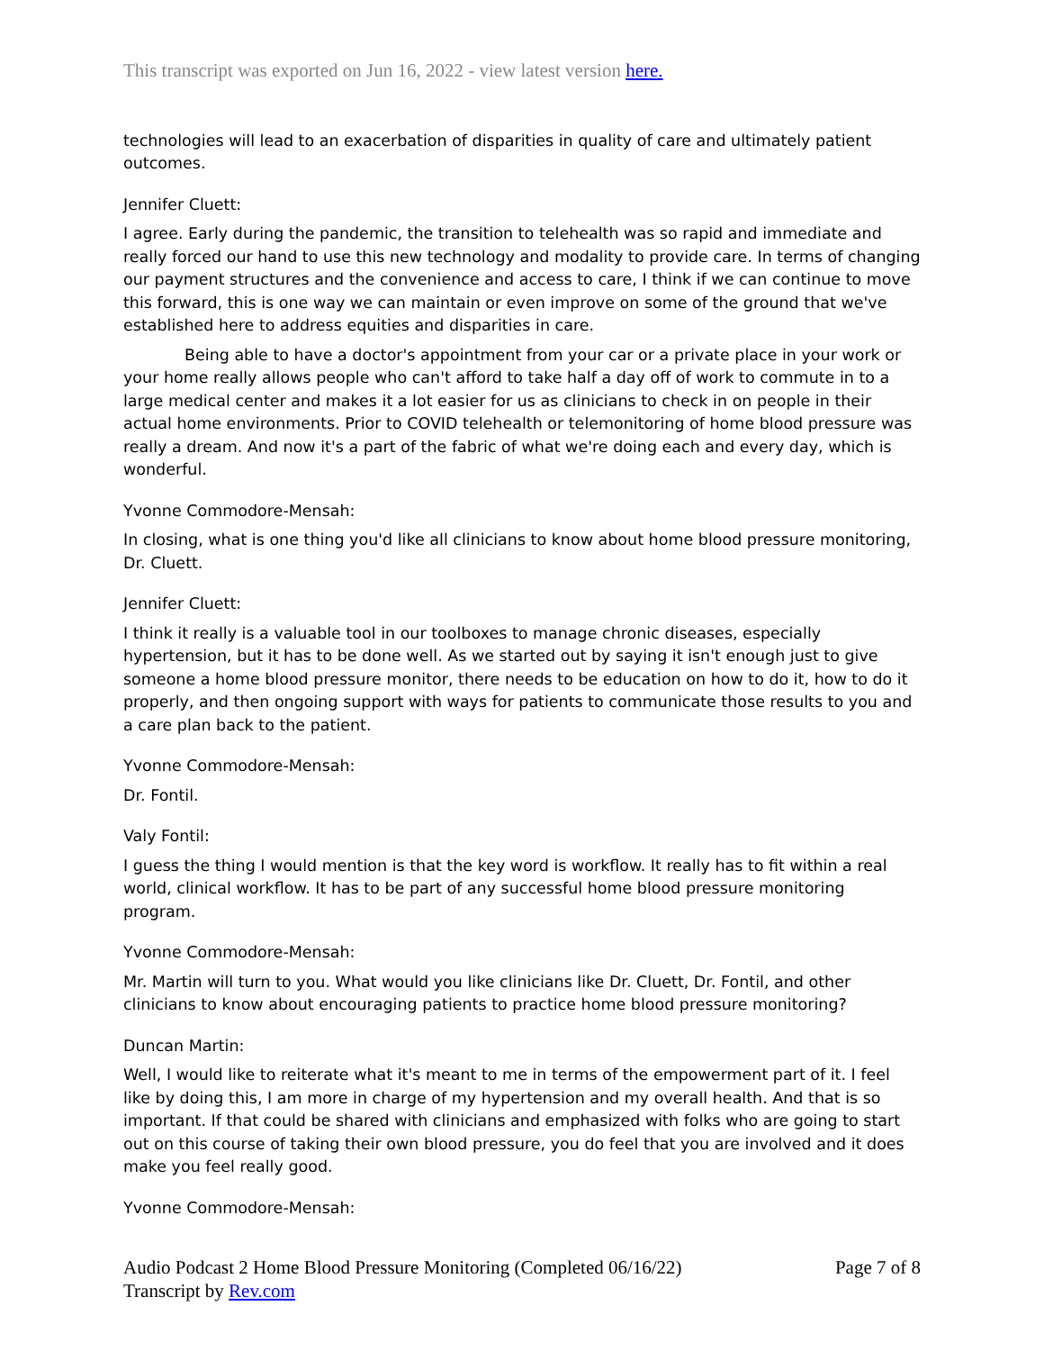This transcript was exported on Jun 16, 2022 - view latest version here.
technologies will lead to an exacerbation of disparities in quality of care and ultimately patient outcomes.
Jennifer Cluett:
I agree. Early during the pandemic, the transition to telehealth was so rapid and immediate and really forced our hand to use this new technology and modality to provide care. In terms of changing our payment structures and the convenience and access to care, I think if we can continue to move this forward, this is one way we can maintain or even improve on some of the ground that we've established here to address equities and disparities in care.
Being able to have a doctor's appointment from your car or a private place in your work or your home really allows people who can't afford to take half a day off of work to commute in to a large medical center and makes it a lot easier for us as clinicians to check in on people in their actual home environments. Prior to COVID telehealth or telemonitoring of home blood pressure was really a dream. And now it's a part of the fabric of what we're doing each and every day, which is wonderful.
Yvonne Commodore-Mensah:
In closing, what is one thing you'd like all clinicians to know about home blood pressure monitoring, Dr. Cluett.
Jennifer Cluett:
I think it really is a valuable tool in our toolboxes to manage chronic diseases, especially hypertension, but it has to be done well. As we started out by saying it isn't enough just to give someone a home blood pressure monitor, there needs to be education on how to do it, how to do it properly, and then ongoing support with ways for patients to communicate those results to you and a care plan back to the patient.
Yvonne Commodore-Mensah:
Dr. Fontil.
Valy Fontil:
I guess the thing I would mention is that the key word is workflow. It really has to fit within a real world, clinical workflow. It has to be part of any successful home blood pressure monitoring program.
Yvonne Commodore-Mensah:
Mr. Martin will turn to you. What would you like clinicians like Dr. Cluett, Dr. Fontil, and other clinicians to know about encouraging patients to practice home blood pressure monitoring?
Duncan Martin:
Well, I would like to reiterate what it's meant to me in terms of the empowerment part of it. I feel like by doing this, I am more in charge of my hypertension and my overall health. And that is so important. If that could be shared with clinicians and emphasized with folks who are going to start out on this course of taking their own blood pressure, you do feel that you are involved and it does make you feel really good.
Yvonne Commodore-Mensah:
Audio Podcast 2 Home Blood Pressure Monitoring (Completed 06/16/22)
Transcript by Rev.com
Page 7 of 8